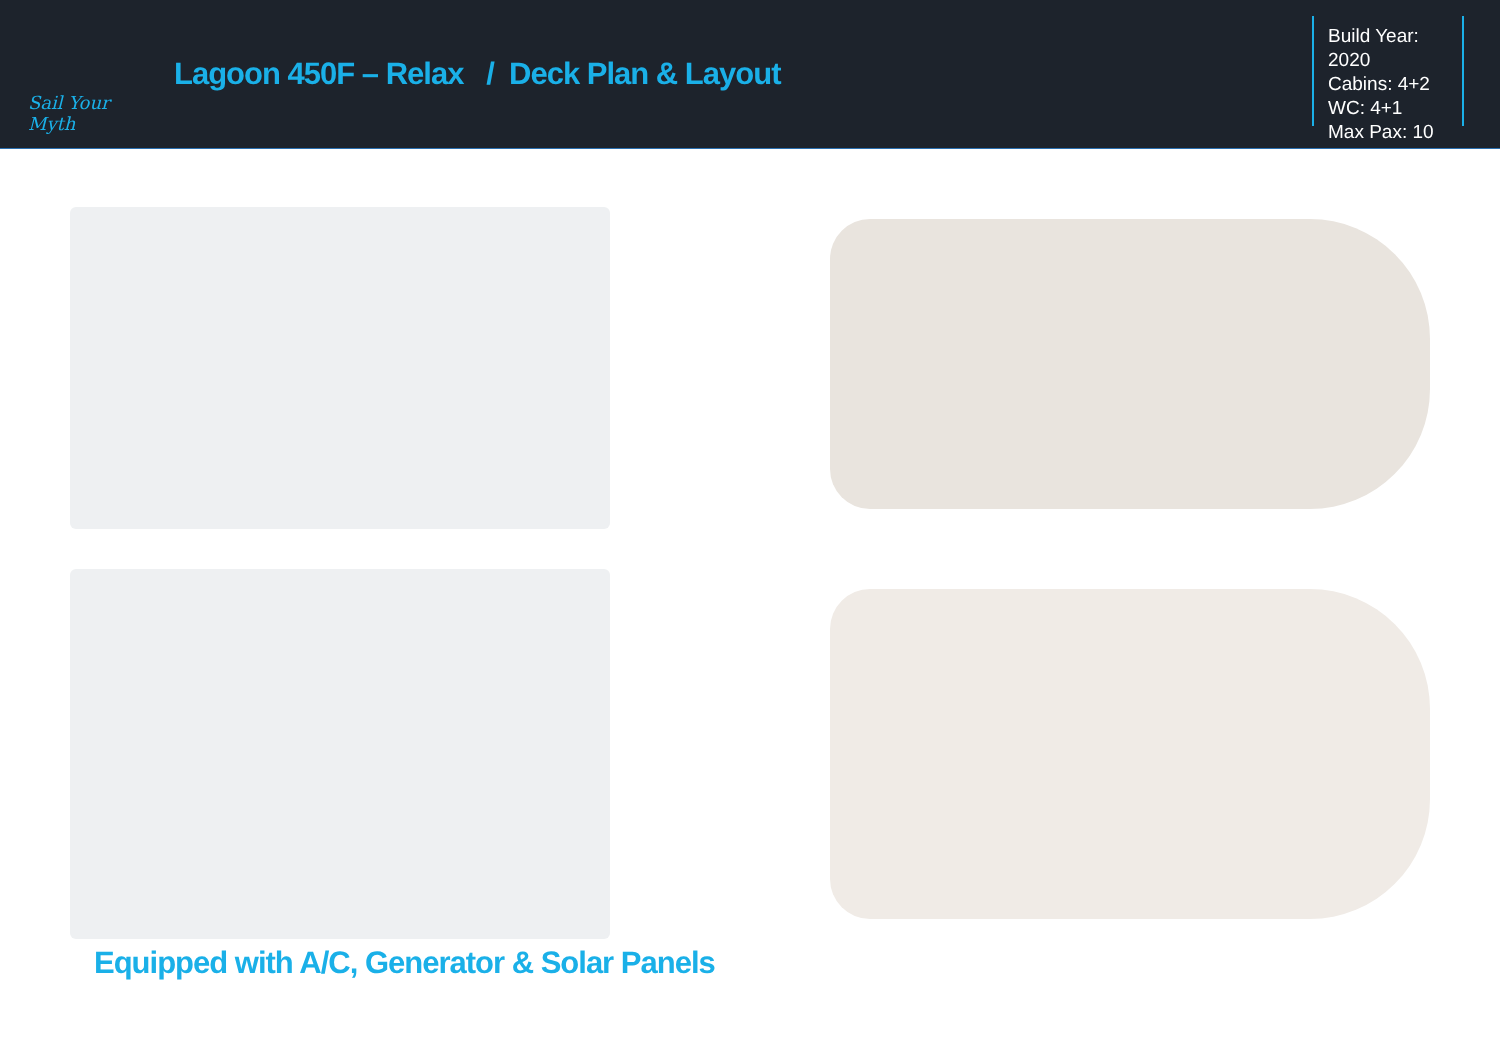Sail Your Myth
Lagoon 450F – Relax / Deck Plan & Layout
Build Year: 2020
Cabins: 4+2
WC: 4+1
Max Pax: 10
Equipped with A/C, Generator & Solar Panels